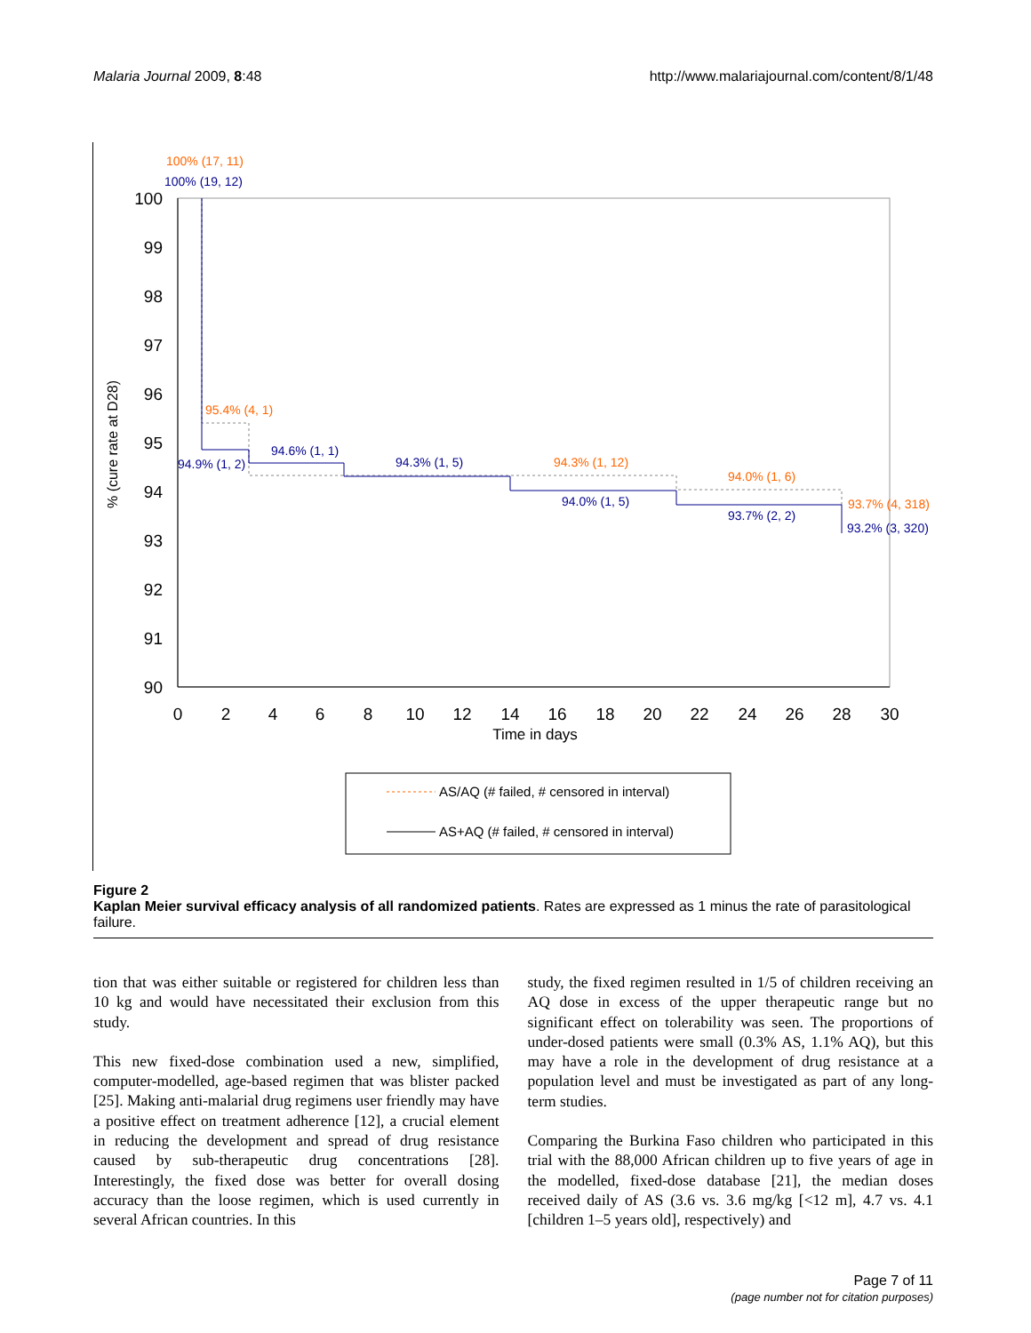Malaria Journal 2009, 8:48 http://www.malariajournal.com/content/8/1/48
100
99
98
97
96
95
94
93
92
91
90
0
2
4
6
8
10
12
14
16
18
20
22
24
26
28
30
Time in days
% (cure rate at D28)
100% (17, 11)
95.4% (4, 1)
94.3% (1, 12)
94.0% (1, 6)
93.7% (4, 318)
100% (19, 12)
94.9% (1, 2)
94.6% (1, 1)
94.3% (1, 5)
94.0% (1, 5)
93.7% (2, 2)
93.2% (3, 320)
AS/AQ (# failed, # censored in interval)
AS+AQ (# failed, # censored in interval)
Figure 2
Kaplan Meier survival efficacy analysis of all randomized patients. Rates are expressed as 1 minus the rate of parasitological failure.
tion that was either suitable or registered for children less than 10 kg and would have necessitated their exclusion from this study.
This new fixed-dose combination used a new, simplified, computer-modelled, age-based regimen that was blister packed [25]. Making anti-malarial drug regimens user friendly may have a positive effect on treatment adherence [12], a crucial element in reducing the development and spread of drug resistance caused by sub-therapeutic drug concentrations [28]. Interestingly, the fixed dose was better for overall dosing accuracy than the loose regimen, which is used currently in several African countries. In this
study, the fixed regimen resulted in 1/5 of children receiving an AQ dose in excess of the upper therapeutic range but no significant effect on tolerability was seen. The proportions of under-dosed patients were small (0.3% AS, 1.1% AQ), but this may have a role in the development of drug resistance at a population level and must be investigated as part of any long-term studies.
Comparing the Burkina Faso children who participated in this trial with the 88,000 African children up to five years of age in the modelled, fixed-dose database [21], the median doses received daily of AS (3.6 vs. 3.6 mg/kg [<12 m], 4.7 vs. 4.1 [children 1–5 years old], respectively) and
Page 7 of 11
(page number not for citation purposes)